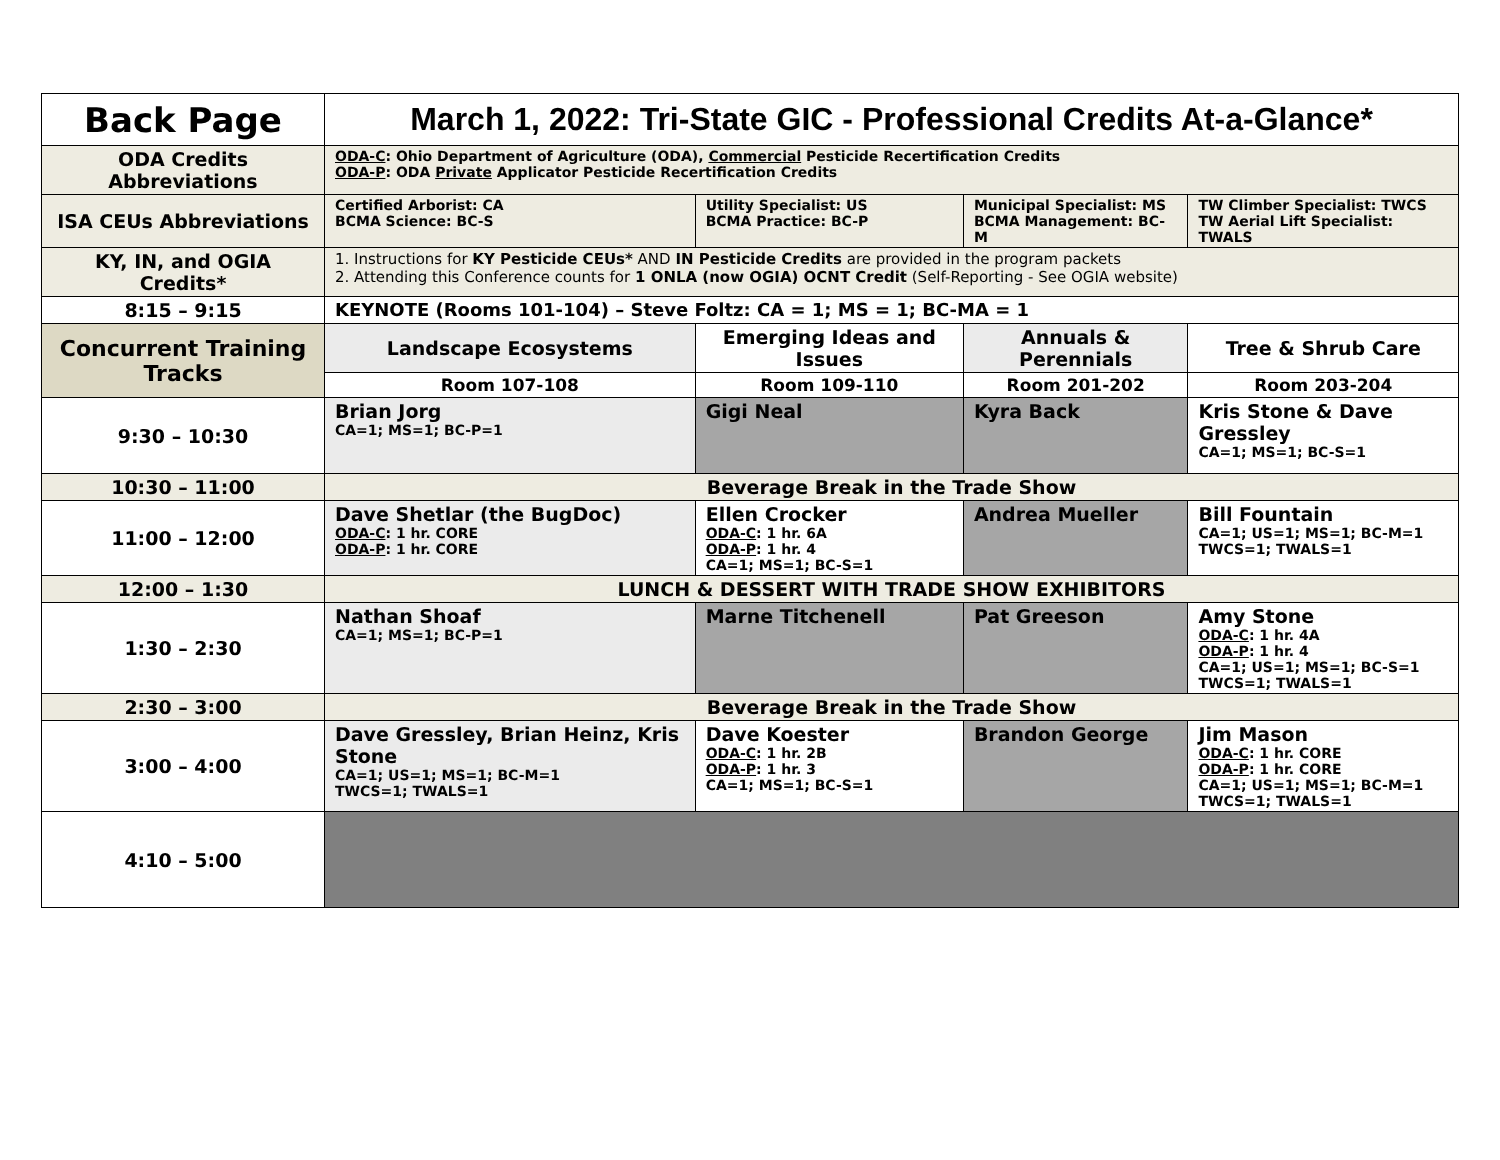| Back Page | March 1, 2022: Tri-State GIC - Professional Credits At-a-Glance* | | | |
| ODA Credits Abbreviations | ODA-C : Ohio Department of Agriculture (ODA), Commercial Pesticide Recertification Credits ODA-P : ODA Private Applicator Pesticide Recertification Credits | | | |
| ISA CEUs Abbreviations | Certified Arborist: CA BCMA Science: BC-S | Utility Specialist: US BCMA Practice: BC-P | Municipal Specialist: MS BCMA Management: BC-M | TW Climber Specialist: TWCS TW Aerial Lift Specialist: TWALS |
| KY, IN, and OGIA Credits* | 1. Instructions for KY Pesticide CEUs* AND IN Pesticide Credits are provided in the program packets 2. Attending this Conference counts for 1 ONLA (now OGIA) OCNT Credit (Self-Reporting - See OGIA website) | | | |
| 8:15 – 9:15 | KEYNOTE (Rooms 101-104) – Steve Foltz: CA = 1; MS = 1; BC-MA = 1 | | | |
| Concurrent Training Tracks | Landscape Ecosystems | Emerging Ideas and Issues | Annuals & Perennials | Tree & Shrub Care |
| | Room 107-108 | Room 109-110 | Room 201-202 | Room 203-204 |
| 9:30 – 10:30 | Brian Jorg CA=1; MS=1; BC-P=1 | Gigi Neal | Kyra Back | Kris Stone & Dave Gressley CA=1; MS=1; BC-S=1 |
| 10:30 – 11:00 | Beverage Break in the Trade Show | | | |
| 11:00 – 12:00 | Dave Shetlar (the BugDoc) ODA-C : 1 hr. CORE ODA-P : 1 hr. CORE | Ellen Crocker ODA-C : 1 hr. 6A ODA-P : 1 hr. 4 CA=1; MS=1; BC-S=1 | Andrea Mueller | Bill Fountain CA=1; US=1; MS=1; BC-M=1 TWCS=1; TWALS=1 |
| 12:00 – 1:30 | LUNCH & DESSERT WITH TRADE SHOW EXHIBITORS | | | |
| 1:30 – 2:30 | Nathan Shoaf CA=1; MS=1; BC-P=1 | Marne Titchenell | Pat Greeson | Amy Stone ODA-C : 1 hr. 4A ODA-P : 1 hr. 4 CA=1; US=1; MS=1; BC-S=1 TWCS=1; TWALS=1 |
| 2:30 – 3:00 | Beverage Break in the Trade Show | | | |
| 3:00 – 4:00 | Dave Gressley, Brian Heinz, Kris Stone CA=1; US=1; MS=1; BC-M=1 TWCS=1; TWALS=1 | Dave Koester ODA-C : 1 hr. 2B ODA-P : 1 hr. 3 CA=1; MS=1; BC-S=1 | Brandon George | Jim Mason ODA-C : 1 hr. CORE ODA-P : 1 hr. CORE CA=1; US=1; MS=1; BC-M=1 TWCS=1; TWALS=1 |
| 4:10 – 5:00 | | | | |